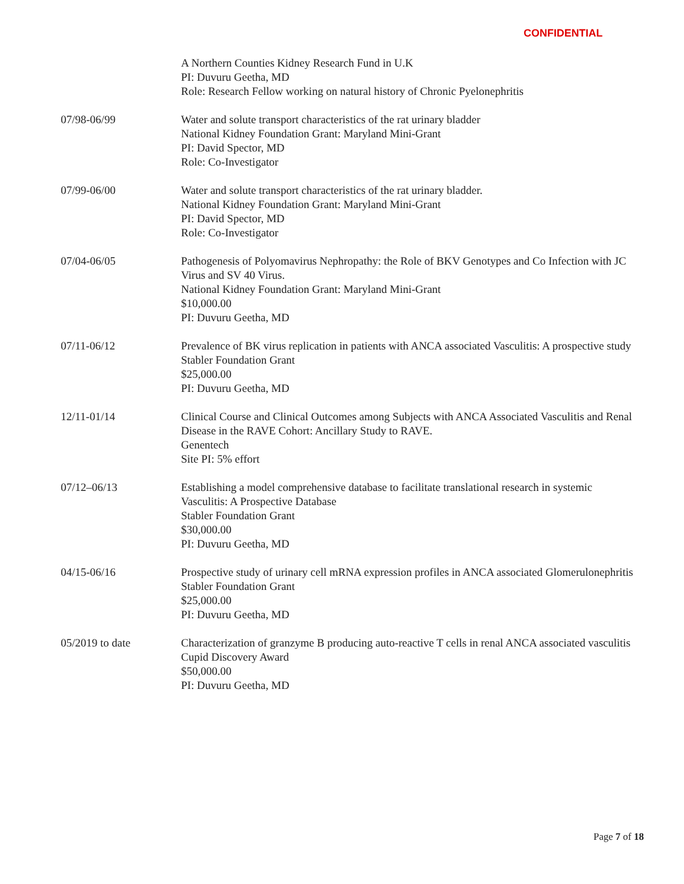CONFIDENTIAL
A Northern Counties Kidney Research Fund in U.K
PI: Duvuru Geetha, MD
Role: Research Fellow working on natural history of Chronic Pyelonephritis
07/98-06/99 Water and solute transport characteristics of the rat urinary bladder
National Kidney Foundation Grant: Maryland Mini-Grant
PI: David Spector, MD
Role: Co-Investigator
07/99-06/00 Water and solute transport characteristics of the rat urinary bladder.
National Kidney Foundation Grant: Maryland Mini-Grant
PI: David Spector, MD
Role: Co-Investigator
07/04-06/05 Pathogenesis of Polyomavirus Nephropathy: the Role of BKV Genotypes and Co Infection with JC Virus and SV 40 Virus.
National Kidney Foundation Grant: Maryland Mini-Grant
$10,000.00
PI: Duvuru Geetha, MD
07/11-06/12 Prevalence of BK virus replication in patients with ANCA associated Vasculitis: A prospective study
Stabler Foundation Grant
$25,000.00
PI: Duvuru Geetha, MD
12/11-01/14 Clinical Course and Clinical Outcomes among Subjects with ANCA Associated Vasculitis and Renal Disease in the RAVE Cohort: Ancillary Study to RAVE.
Genentech
Site PI: 5% effort
07/12–06/13 Establishing a model comprehensive database to facilitate translational research in systemic Vasculitis: A Prospective Database
Stabler Foundation Grant
$30,000.00
PI: Duvuru Geetha, MD
04/15-06/16 Prospective study of urinary cell mRNA expression profiles in ANCA associated Glomerulonephritis
Stabler Foundation Grant
$25,000.00
PI: Duvuru Geetha, MD
05/2019 to date Characterization of granzyme B producing auto-reactive T cells in renal ANCA associated vasculitis
Cupid Discovery Award
$50,000.00
PI: Duvuru Geetha, MD
Page 7 of 18